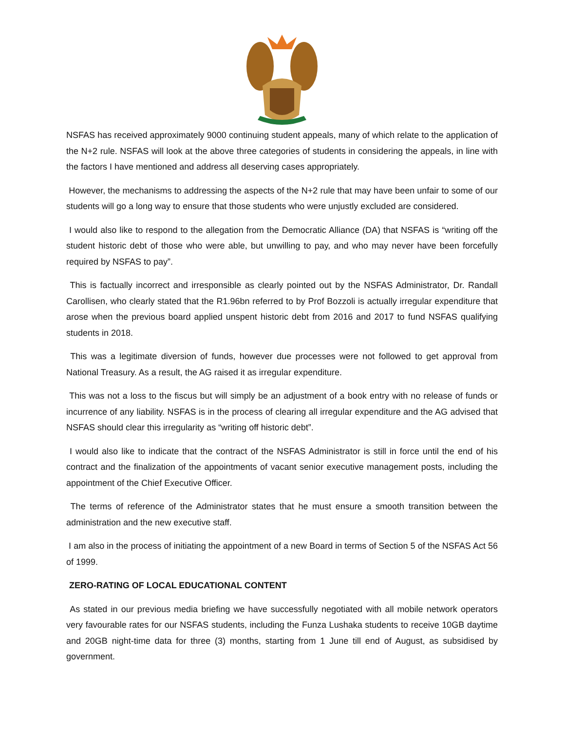NSFAS has received approximately 9000 continuing student appeals, many of which relate to the application of the N+2 rule. NSFAS will look at the above three categories of students in considering the appeals, in line with the factors I have mentioned and address all deserving cases appropriately.
However, the mechanisms to addressing the aspects of the N+2 rule that may have been unfair to some of our students will go a long way to ensure that those students who were unjustly excluded are considered.
I would also like to respond to the allegation from the Democratic Alliance (DA) that NSFAS is “writing off the student historic debt of those who were able, but unwilling to pay, and who may never have been forcefully required by NSFAS to pay”.
This is factually incorrect and irresponsible as clearly pointed out by the NSFAS Administrator, Dr. Randall Carollisen, who clearly stated that the R1.96bn referred to by Prof Bozzoli is actually irregular expenditure that arose when the previous board applied unspent historic debt from 2016 and 2017 to fund NSFAS qualifying students in 2018.
This was a legitimate diversion of funds, however due processes were not followed to get approval from National Treasury. As a result, the AG raised it as irregular expenditure.
This was not a loss to the fiscus but will simply be an adjustment of a book entry with no release of funds or incurrence of any liability. NSFAS is in the process of clearing all irregular expenditure and the AG advised that NSFAS should clear this irregularity as “writing off historic debt”.
I would also like to indicate that the contract of the NSFAS Administrator is still in force until the end of his contract and the finalization of the appointments of vacant senior executive management posts, including the appointment of the Chief Executive Officer.
The terms of reference of the Administrator states that he must ensure a smooth transition between the administration and the new executive staff.
I am also in the process of initiating the appointment of a new Board in terms of Section 5 of the NSFAS Act 56 of 1999.
ZERO-RATING OF LOCAL EDUCATIONAL CONTENT
As stated in our previous media briefing we have successfully negotiated with all mobile network operators very favourable rates for our NSFAS students, including the Funza Lushaka students to receive 10GB daytime and 20GB night-time data for three (3) months, starting from 1 June till end of August, as subsidised by government.